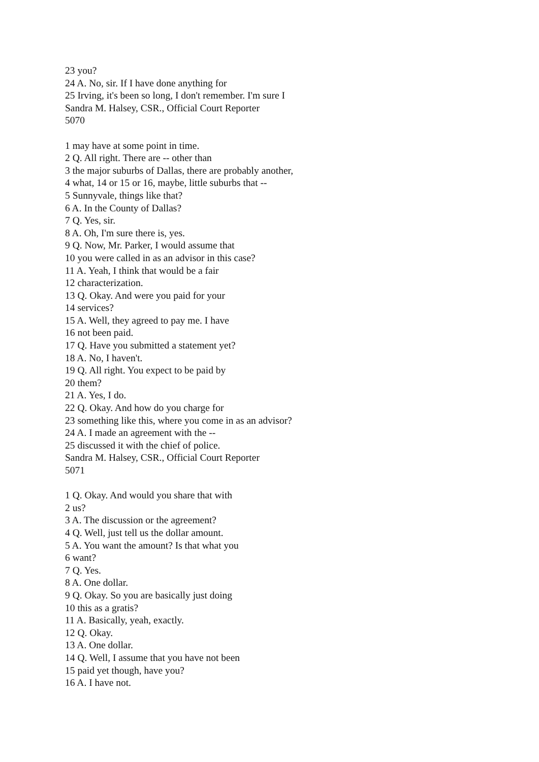23 you?
24 A. No, sir. If I have done anything for
25 Irving, it's been so long, I don't remember. I'm sure I
Sandra M. Halsey, CSR., Official Court Reporter
5070
1 may have at some point in time.
2 Q. All right. There are -- other than
3 the major suburbs of Dallas, there are probably another,
4 what, 14 or 15 or 16, maybe, little suburbs that --
5 Sunnyvale, things like that?
6 A. In the County of Dallas?
7 Q. Yes, sir.
8 A. Oh, I'm sure there is, yes.
9 Q. Now, Mr. Parker, I would assume that
10 you were called in as an advisor in this case?
11 A. Yeah, I think that would be a fair
12 characterization.
13 Q. Okay. And were you paid for your
14 services?
15 A. Well, they agreed to pay me. I have
16 not been paid.
17 Q. Have you submitted a statement yet?
18 A. No, I haven't.
19 Q. All right. You expect to be paid by
20 them?
21 A. Yes, I do.
22 Q. Okay. And how do you charge for
23 something like this, where you come in as an advisor?
24 A. I made an agreement with the --
25 discussed it with the chief of police.
Sandra M. Halsey, CSR., Official Court Reporter
5071
1 Q. Okay. And would you share that with
2 us?
3 A. The discussion or the agreement?
4 Q. Well, just tell us the dollar amount.
5 A. You want the amount? Is that what you
6 want?
7 Q. Yes.
8 A. One dollar.
9 Q. Okay. So you are basically just doing
10 this as a gratis?
11 A. Basically, yeah, exactly.
12 Q. Okay.
13 A. One dollar.
14 Q. Well, I assume that you have not been
15 paid yet though, have you?
16 A. I have not.